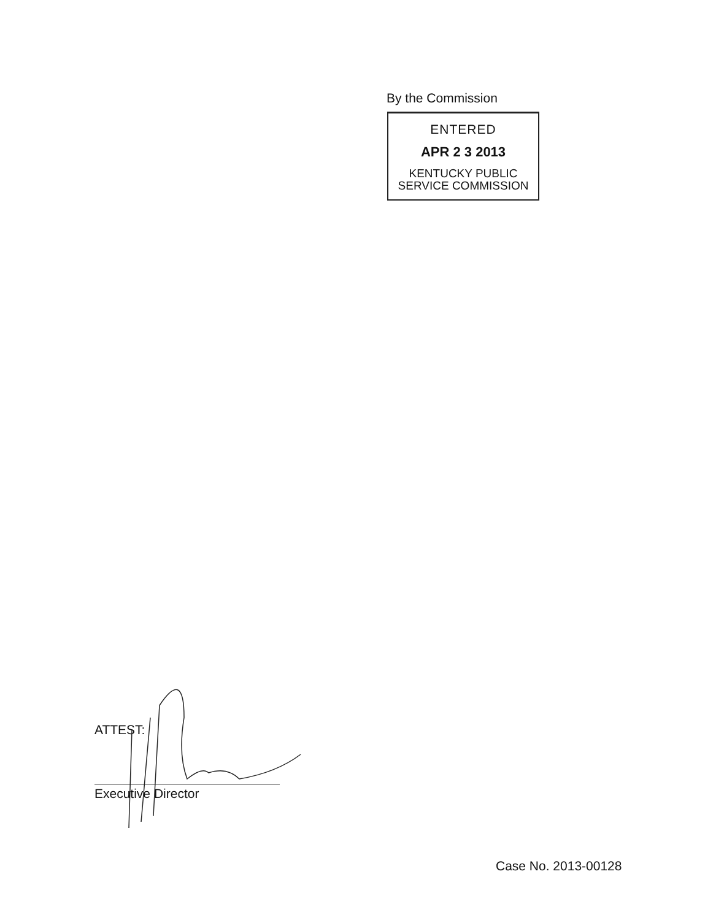By the Commission
ENTERED
APR 2 3 2013
KENTUCKY PUBLIC
SERVICE COMMISSION
ATTEST:
Executive Director
Case No. 2013-00128